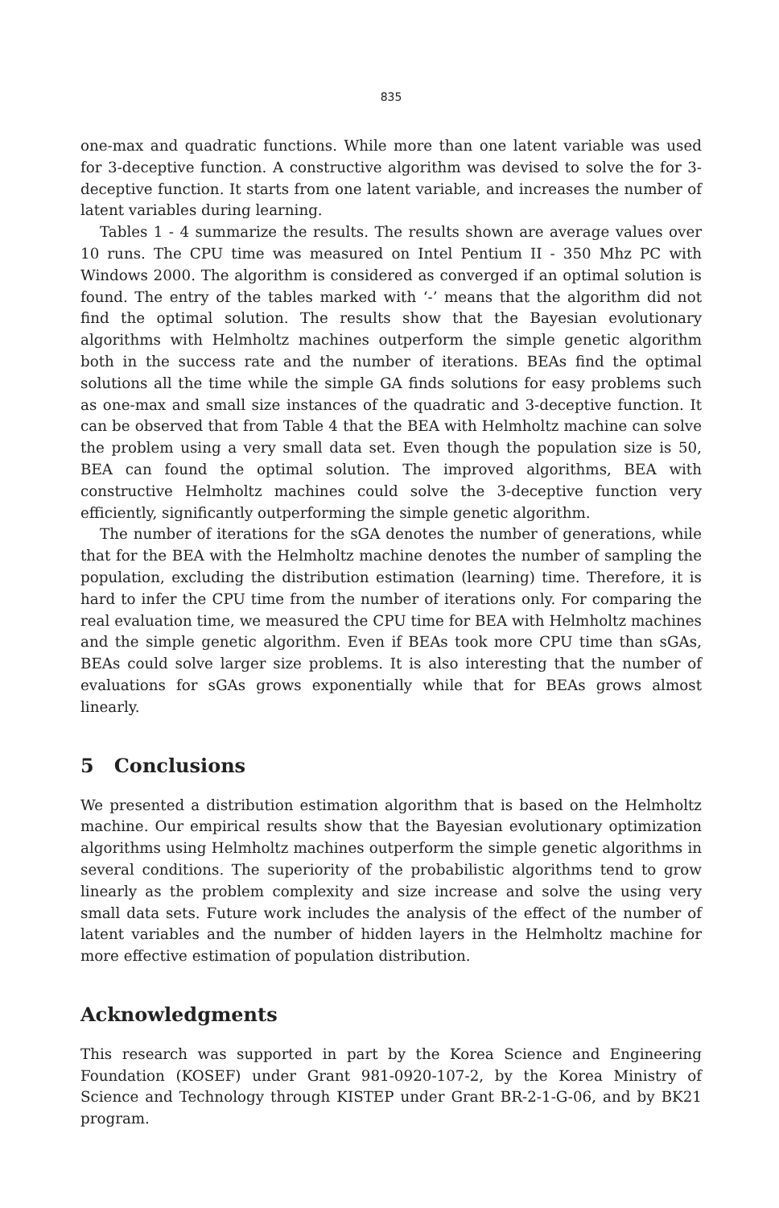835
one-max and quadratic functions. While more than one latent variable was used for 3-deceptive function. A constructive algorithm was devised to solve the for 3-deceptive function. It starts from one latent variable, and increases the number of latent variables during learning.
Tables 1 - 4 summarize the results. The results shown are average values over 10 runs. The CPU time was measured on Intel Pentium II - 350 Mhz PC with Windows 2000. The algorithm is considered as converged if an optimal solution is found. The entry of the tables marked with ‘-’ means that the algorithm did not find the optimal solution. The results show that the Bayesian evolutionary algorithms with Helmholtz machines outperform the simple genetic algorithm both in the success rate and the number of iterations. BEAs find the optimal solutions all the time while the simple GA finds solutions for easy problems such as one-max and small size instances of the quadratic and 3-deceptive function. It can be observed that from Table 4 that the BEA with Helmholtz machine can solve the problem using a very small data set. Even though the population size is 50, BEA can found the optimal solution. The improved algorithms, BEA with constructive Helmholtz machines could solve the 3-deceptive function very efficiently, significantly outperforming the simple genetic algorithm.
The number of iterations for the sGA denotes the number of generations, while that for the BEA with the Helmholtz machine denotes the number of sampling the population, excluding the distribution estimation (learning) time. Therefore, it is hard to infer the CPU time from the number of iterations only. For comparing the real evaluation time, we measured the CPU time for BEA with Helmholtz machines and the simple genetic algorithm. Even if BEAs took more CPU time than sGAs, BEAs could solve larger size problems. It is also interesting that the number of evaluations for sGAs grows exponentially while that for BEAs grows almost linearly.
5 Conclusions
We presented a distribution estimation algorithm that is based on the Helmholtz machine. Our empirical results show that the Bayesian evolutionary optimization algorithms using Helmholtz machines outperform the simple genetic algorithms in several conditions. The superiority of the probabilistic algorithms tend to grow linearly as the problem complexity and size increase and solve the using very small data sets. Future work includes the analysis of the effect of the number of latent variables and the number of hidden layers in the Helmholtz machine for more effective estimation of population distribution.
Acknowledgments
This research was supported in part by the Korea Science and Engineering Foundation (KOSEF) under Grant 981-0920-107-2, by the Korea Ministry of Science and Technology through KISTEP under Grant BR-2-1-G-06, and by BK21 program.